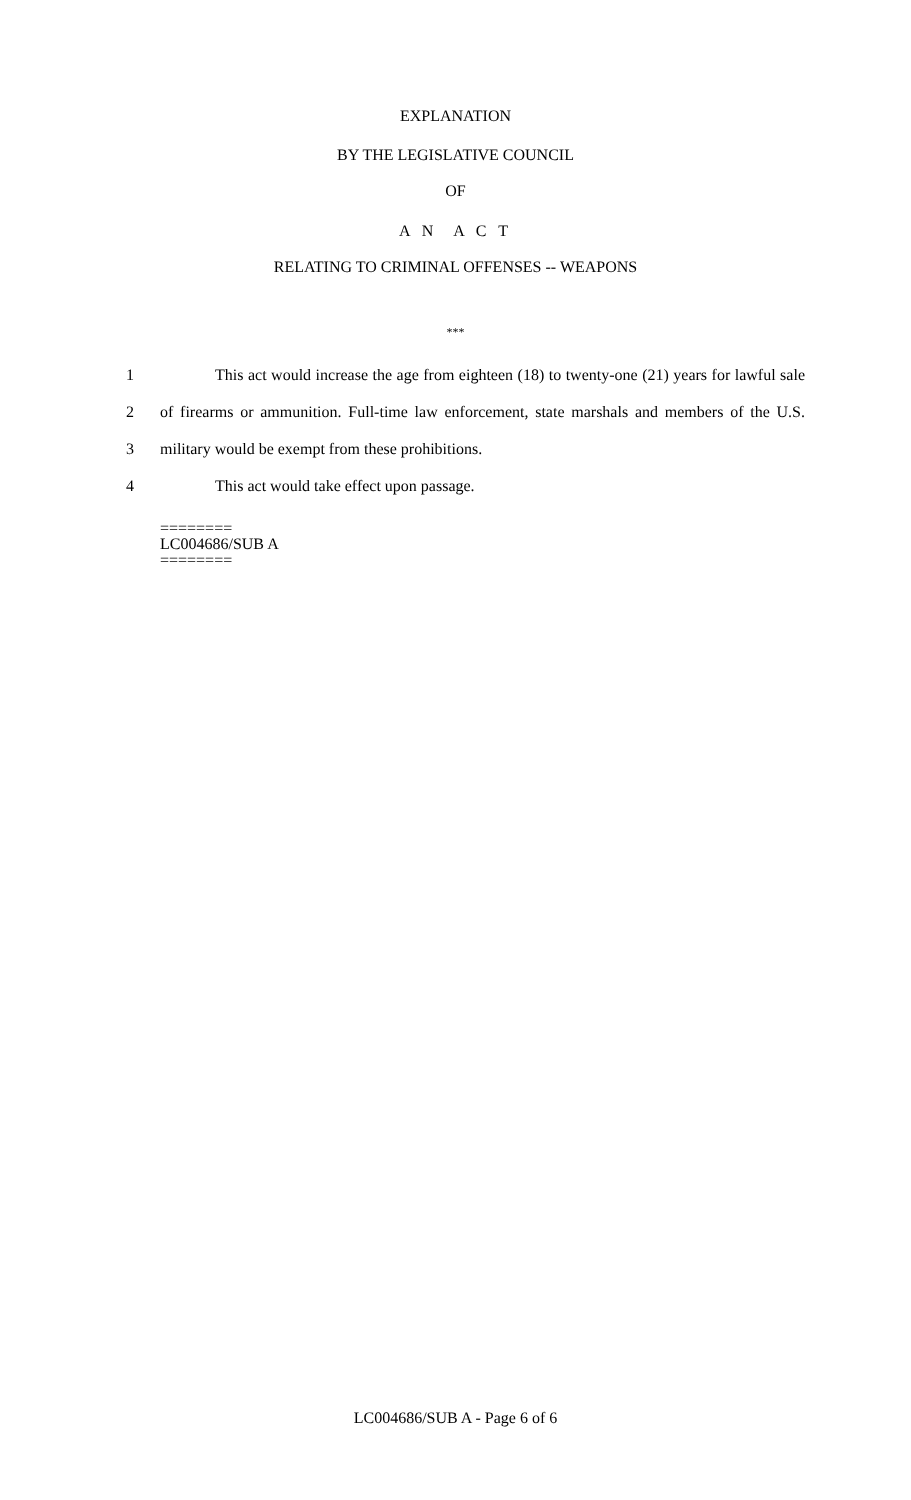EXPLANATION
BY THE LEGISLATIVE COUNCIL
OF
A N A C T
RELATING TO CRIMINAL OFFENSES -- WEAPONS
***
1 This act would increase the age from eighteen (18) to twenty-one (21) years for lawful sale
2 of firearms or ammunition. Full-time law enforcement, state marshals and members of the U.S.
3 military would be exempt from these prohibitions.
4 This act would take effect upon passage.
========
LC004686/SUB A
========
LC004686/SUB A - Page 6 of 6